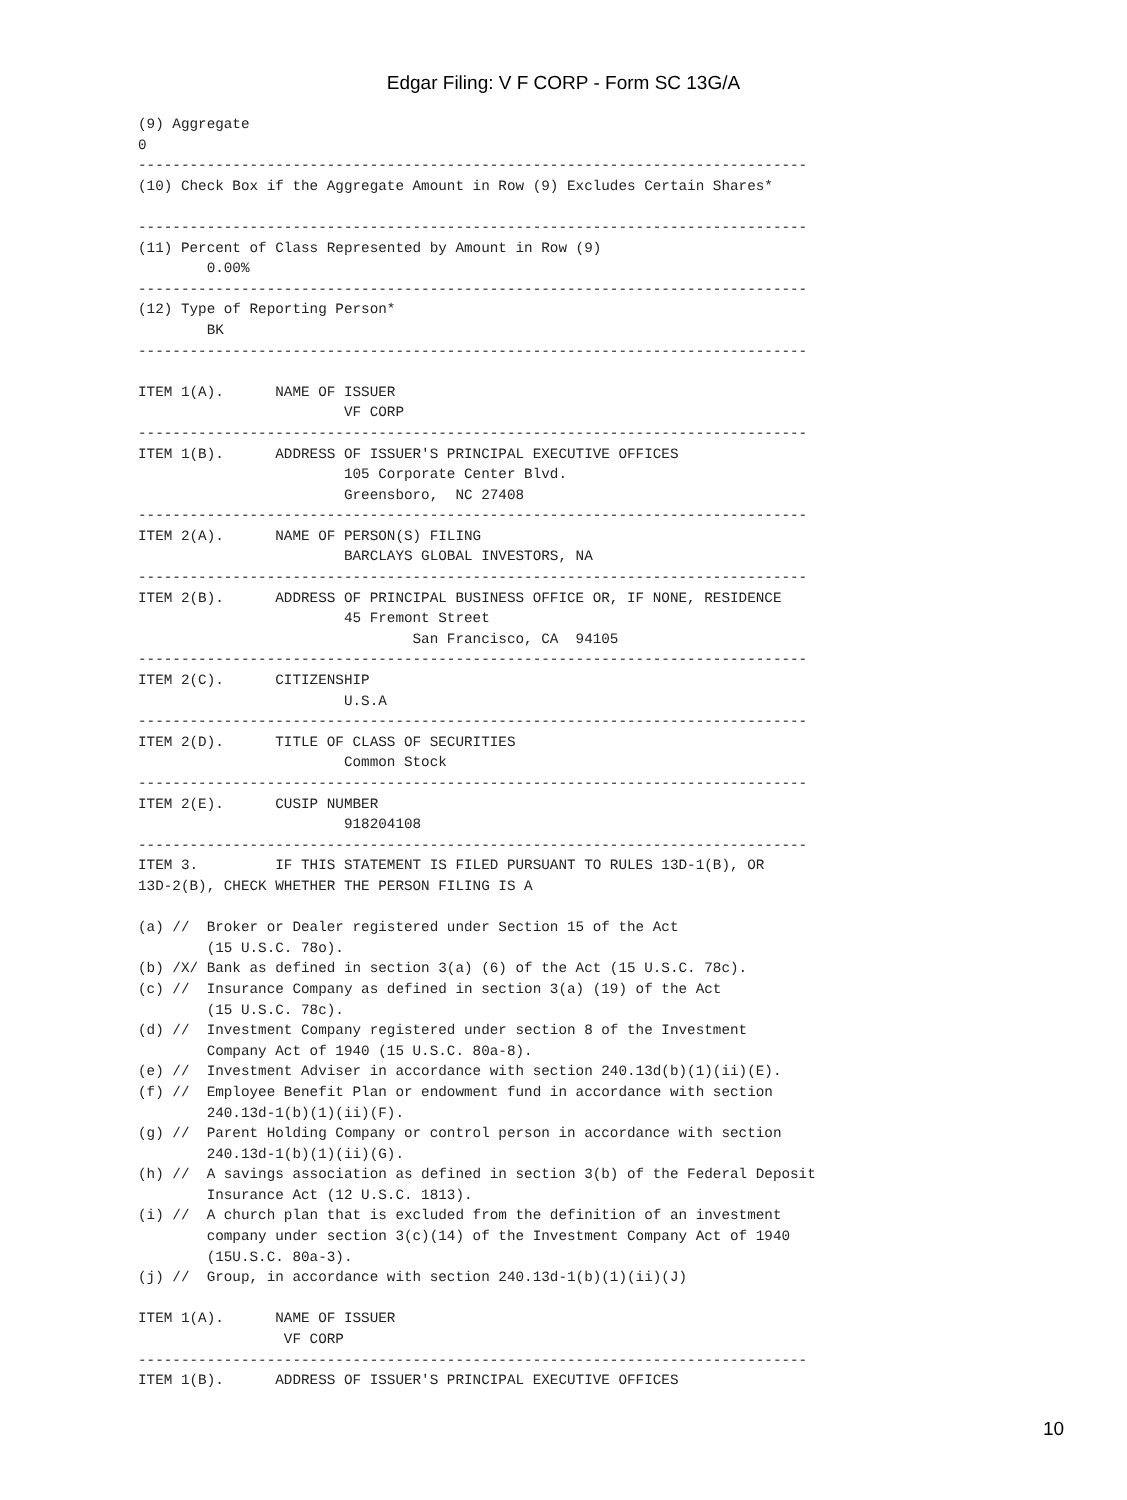Edgar Filing: V F CORP - Form SC 13G/A
(9) Aggregate
0
------------------------------------------------------------------------------
(10) Check Box if the Aggregate Amount in Row (9) Excludes Certain Shares*

------------------------------------------------------------------------------
(11) Percent of Class Represented by Amount in Row (9)
        0.00%
------------------------------------------------------------------------------
(12) Type of Reporting Person*
        BK
------------------------------------------------------------------------------

ITEM 1(A).      NAME OF ISSUER
                        VF CORP
------------------------------------------------------------------------------
ITEM 1(B).      ADDRESS OF ISSUER'S PRINCIPAL EXECUTIVE OFFICES
                        105 Corporate Center Blvd.
                        Greensboro,  NC 27408
------------------------------------------------------------------------------
ITEM 2(A).      NAME OF PERSON(S) FILING
                        BARCLAYS GLOBAL INVESTORS, NA
------------------------------------------------------------------------------
ITEM 2(B).      ADDRESS OF PRINCIPAL BUSINESS OFFICE OR, IF NONE, RESIDENCE
                        45 Fremont Street
                                San Francisco, CA  94105
------------------------------------------------------------------------------
ITEM 2(C).      CITIZENSHIP
                        U.S.A
------------------------------------------------------------------------------
ITEM 2(D).      TITLE OF CLASS OF SECURITIES
                        Common Stock
------------------------------------------------------------------------------
ITEM 2(E).      CUSIP NUMBER
                        918204108
------------------------------------------------------------------------------
ITEM 3.         IF THIS STATEMENT IS FILED PURSUANT TO RULES 13D-1(B), OR
13D-2(B), CHECK WHETHER THE PERSON FILING IS A

(a) //  Broker or Dealer registered under Section 15 of the Act
        (15 U.S.C. 78o).
(b) /X/ Bank as defined in section 3(a) (6) of the Act (15 U.S.C. 78c).
(c) //  Insurance Company as defined in section 3(a) (19) of the Act
        (15 U.S.C. 78c).
(d) //  Investment Company registered under section 8 of the Investment
        Company Act of 1940 (15 U.S.C. 80a-8).
(e) //  Investment Adviser in accordance with section 240.13d(b)(1)(ii)(E).
(f) //  Employee Benefit Plan or endowment fund in accordance with section
        240.13d-1(b)(1)(ii)(F).
(g) //  Parent Holding Company or control person in accordance with section
        240.13d-1(b)(1)(ii)(G).
(h) //  A savings association as defined in section 3(b) of the Federal Deposit
        Insurance Act (12 U.S.C. 1813).
(i) //  A church plan that is excluded from the definition of an investment
        company under section 3(c)(14) of the Investment Company Act of 1940
        (15U.S.C. 80a-3).
(j) //  Group, in accordance with section 240.13d-1(b)(1)(ii)(J)

ITEM 1(A).      NAME OF ISSUER
                 VF CORP
------------------------------------------------------------------------------
ITEM 1(B).      ADDRESS OF ISSUER'S PRINCIPAL EXECUTIVE OFFICES
10